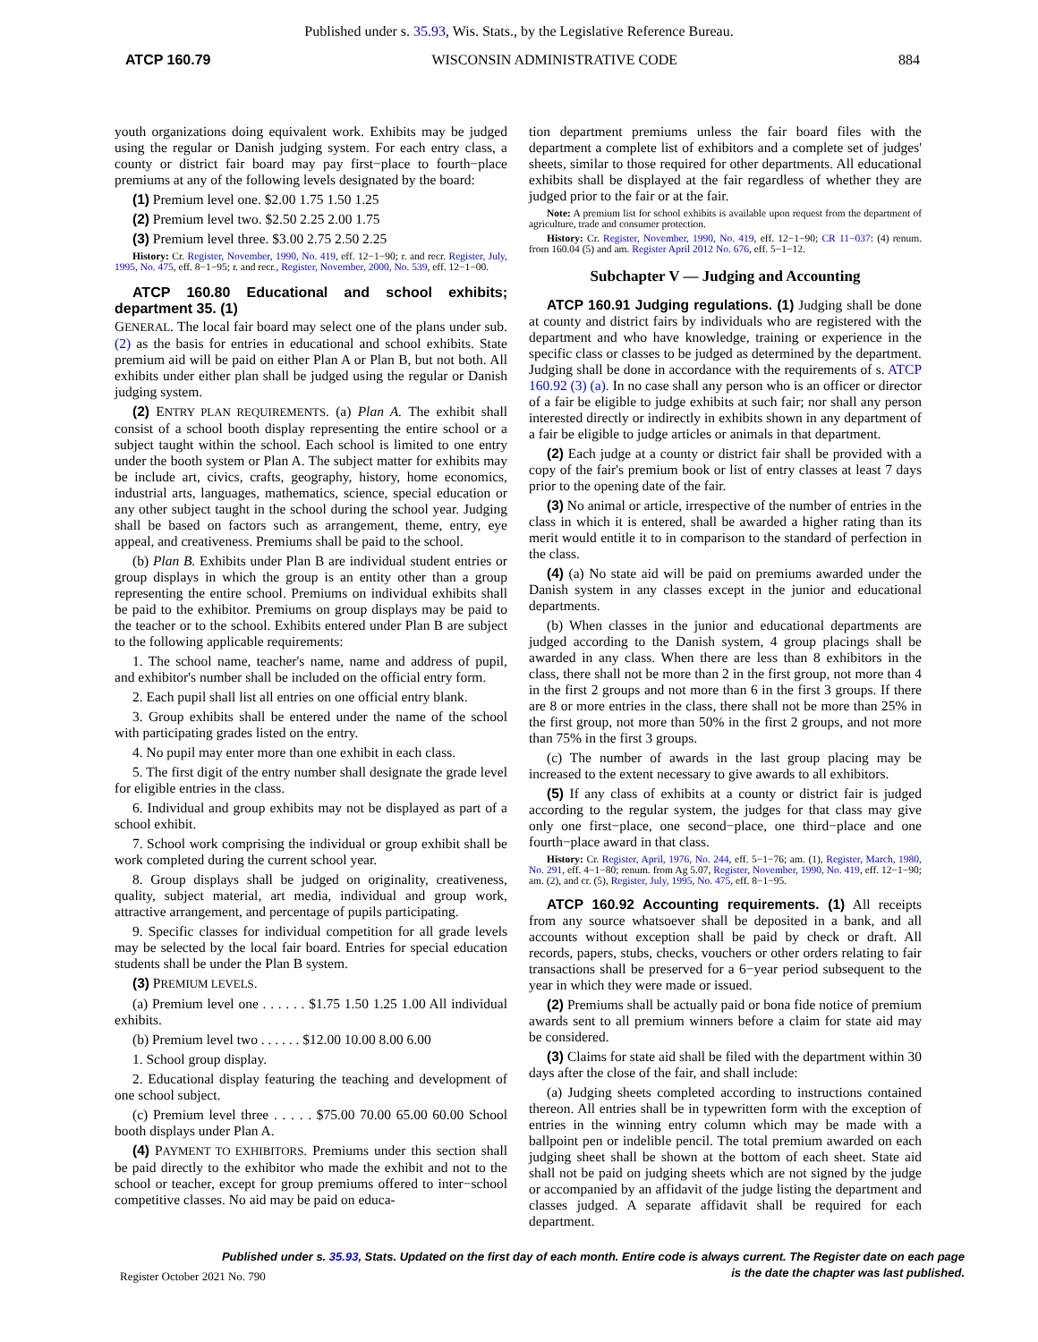Published under s. 35.93, Wis. Stats., by the Legislative Reference Bureau.
ATCP 160.79 WISCONSIN ADMINISTRATIVE CODE 884
youth organizations doing equivalent work. Exhibits may be judged using the regular or Danish judging system. For each entry class, a county or district fair board may pay first−place to fourth−place premiums at any of the following levels designated by the board:
(1) Premium level one. $2.00 1.75 1.50 1.25
(2) Premium level two. $2.50 2.25 2.00 1.75
(3) Premium level three. $3.00 2.75 2.50 2.25
History: Cr. Register, November, 1990, No. 419, eff. 12−1−90; r. and recr. Register, July, 1995, No. 475, eff. 8−1−95; r. and recr., Register, November, 2000, No. 539, eff. 12−1−00.
ATCP 160.80 Educational and school exhibits; department 35. (1)
GENERAL. The local fair board may select one of the plans under sub. (2) as the basis for entries in educational and school exhibits. State premium aid will be paid on either Plan A or Plan B, but not both. All exhibits under either plan shall be judged using the regular or Danish judging system.
(2) ENTRY PLAN REQUIREMENTS. (a) Plan A. The exhibit shall consist of a school booth display representing the entire school or a subject taught within the school. Each school is limited to one entry under the booth system or Plan A. The subject matter for exhibits may be include art, civics, crafts, geography, history, home economics, industrial arts, languages, mathematics, science, special education or any other subject taught in the school during the school year. Judging shall be based on factors such as arrangement, theme, entry, eye appeal, and creativeness. Premiums shall be paid to the school.
(b) Plan B. Exhibits under Plan B are individual student entries or group displays in which the group is an entity other than a group representing the entire school. Premiums on individual exhibits shall be paid to the exhibitor. Premiums on group displays may be paid to the teacher or to the school. Exhibits entered under Plan B are subject to the following applicable requirements:
1. The school name, teacher's name, name and address of pupil, and exhibitor's number shall be included on the official entry form.
2. Each pupil shall list all entries on one official entry blank.
3. Group exhibits shall be entered under the name of the school with participating grades listed on the entry.
4. No pupil may enter more than one exhibit in each class.
5. The first digit of the entry number shall designate the grade level for eligible entries in the class.
6. Individual and group exhibits may not be displayed as part of a school exhibit.
7. School work comprising the individual or group exhibit shall be work completed during the current school year.
8. Group displays shall be judged on originality, creativeness, quality, subject material, art media, individual and group work, attractive arrangement, and percentage of pupils participating.
9. Specific classes for individual competition for all grade levels may be selected by the local fair board. Entries for special education students shall be under the Plan B system.
(3) PREMIUM LEVELS.
(a) Premium level one . . . . . . $1.75 1.50 1.25 1.00 All individual exhibits.
(b) Premium level two . . . . . . $12.00 10.00 8.00 6.00
1. School group display.
2. Educational display featuring the teaching and development of one school subject.
(c) Premium level three . . . . . $75.00 70.00 65.00 60.00 School booth displays under Plan A.
(4) PAYMENT TO EXHIBITORS. Premiums under this section shall be paid directly to the exhibitor who made the exhibit and not to the school or teacher, except for group premiums offered to inter−school competitive classes. No aid may be paid on educa-
tion department premiums unless the fair board files with the department a complete list of exhibitors and a complete set of judges' sheets, similar to those required for other departments. All educational exhibits shall be displayed at the fair regardless of whether they are judged prior to the fair or at the fair.
Note: A premium list for school exhibits is available upon request from the department of agriculture, trade and consumer protection.
History: Cr. Register, November, 1990, No. 419, eff. 12−1−90; CR 11−037: (4) renum. from 160.04 (5) and am. Register April 2012 No. 676, eff. 5−1−12.
Subchapter V — Judging and Accounting
ATCP 160.91 Judging regulations. (1) Judging shall be done at county and district fairs by individuals who are registered with the department and who have knowledge, training or experience in the specific class or classes to be judged as determined by the department. Judging shall be done in accordance with the requirements of s. ATCP 160.92 (3) (a). In no case shall any person who is an officer or director of a fair be eligible to judge exhibits at such fair; nor shall any person interested directly or indirectly in exhibits shown in any department of a fair be eligible to judge articles or animals in that department.
(2) Each judge at a county or district fair shall be provided with a copy of the fair's premium book or list of entry classes at least 7 days prior to the opening date of the fair.
(3) No animal or article, irrespective of the number of entries in the class in which it is entered, shall be awarded a higher rating than its merit would entitle it to in comparison to the standard of perfection in the class.
(4) (a) No state aid will be paid on premiums awarded under the Danish system in any classes except in the junior and educational departments.
(b) When classes in the junior and educational departments are judged according to the Danish system, 4 group placings shall be awarded in any class. When there are less than 8 exhibitors in the class, there shall not be more than 2 in the first group, not more than 4 in the first 2 groups and not more than 6 in the first 3 groups. If there are 8 or more entries in the class, there shall not be more than 25% in the first group, not more than 50% in the first 2 groups, and not more than 75% in the first 3 groups.
(c) The number of awards in the last group placing may be increased to the extent necessary to give awards to all exhibitors.
(5) If any class of exhibits at a county or district fair is judged according to the regular system, the judges for that class may give only one first−place, one second−place, one third−place and one fourth−place award in that class.
History: Cr. Register, April, 1976, No. 244, eff. 5−1−76; am. (1), Register, March, 1980, No. 291, eff. 4−1−80; renum. from Ag 5.07, Register, November, 1990, No. 419, eff. 12−1−90; am. (2), and cr. (5), Register, July, 1995, No. 475, eff. 8−1−95.
ATCP 160.92 Accounting requirements. (1) All receipts from any source whatsoever shall be deposited in a bank, and all accounts without exception shall be paid by check or draft. All records, papers, stubs, checks, vouchers or other orders relating to fair transactions shall be preserved for a 6−year period subsequent to the year in which they were made or issued.
(2) Premiums shall be actually paid or bona fide notice of premium awards sent to all premium winners before a claim for state aid may be considered.
(3) Claims for state aid shall be filed with the department within 30 days after the close of the fair, and shall include:
(a) Judging sheets completed according to instructions contained thereon. All entries shall be in typewritten form with the exception of entries in the winning entry column which may be made with a ballpoint pen or indelible pencil. The total premium awarded on each judging sheet shall be shown at the bottom of each sheet. State aid shall not be paid on judging sheets which are not signed by the judge or accompanied by an affidavit of the judge listing the department and classes judged. A separate affidavit shall be required for each department.
Published under s. 35.93, Stats. Updated on the first day of each month. Entire code is always current. The Register date on each page
is the date the chapter was last published.
Register October 2021 No. 790